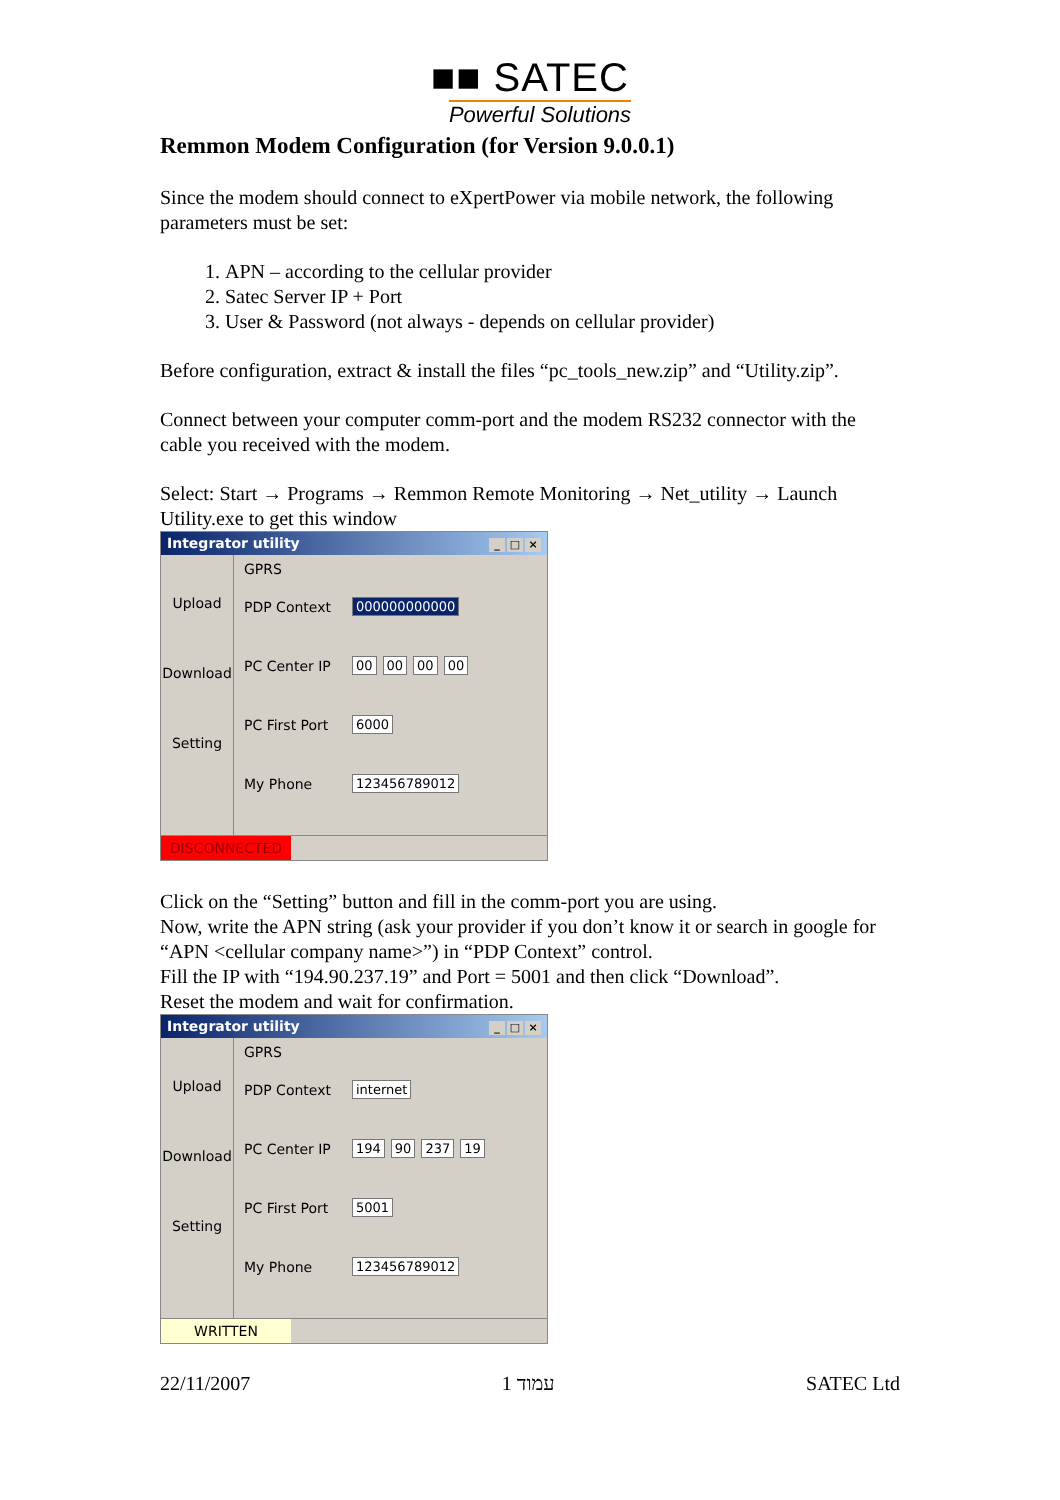■■ SATEC
Powerful Solutions
Remmon Modem Configuration (for Version 9.0.0.1)
Since the modem should connect to eXpertPower via mobile network, the following parameters must be set:
1. APN – according to the cellular provider
2. Satec Server IP + Port
3. User & Password (not always - depends on cellular provider)
Before configuration, extract & install the files “pc_tools_new.zip” and “Utility.zip”.
Connect between your computer comm-port and the modem RS232 connector with the cable you received with the modem.
Select: Start → Programs → Remmon Remote Monitoring → Net_utility → Launch Utility.exe to get this window
Integrator utility _ □ ×
Upload
Download
Setting
GPRS
PDP Context 000000000000
PC Center IP 00 00 00 00
PC First Port 6000
My Phone 123456789012
DISCONNECTED
Click on the “Setting” button and fill in the comm-port you are using.
Now, write the APN string (ask your provider if you don’t know it or search in google for “APN <cellular company name>”) in “PDP Context” control.
Fill the IP with “194.90.237.19” and Port = 5001 and then click “Download”.
Reset the modem and wait for confirmation.
Integrator utility _ □ ×
Upload
Download
Setting
GPRS
PDP Context internet
PC Center IP 194 90 237 19
PC First Port 5001
My Phone 123456789012
WRITTEN
22/11/2007 עמוד 1 SATEC Ltd